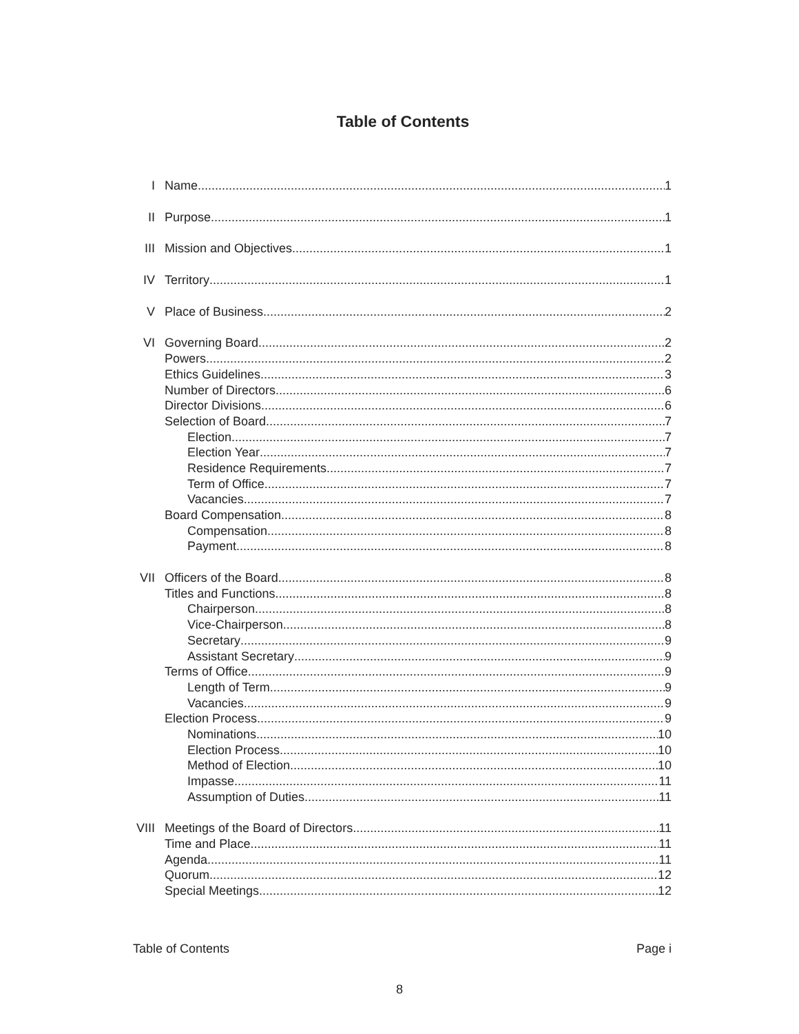Table of Contents
I Name 1
II Purpose 1
III Mission and Objectives 1
IV Territory 1
V Place of Business 2
VI Governing Board 2
Powers 2
Ethics Guidelines 3
Number of Directors 6
Director Divisions 6
Selection of Board 7
Election 7
Election Year 7
Residence Requirements 7
Term of Office 7
Vacancies 7
Board Compensation 8
Compensation 8
Payment 8
VII Officers of the Board 8
Titles and Functions 8
Chairperson 8
Vice-Chairperson 8
Secretary 9
Assistant Secretary 9
Terms of Office 9
Length of Term 9
Vacancies 9
Election Process 9
Nominations 10
Election Process 10
Method of Election 10
Impasse 11
Assumption of Duties 11
VIII Meetings of the Board of Directors 11
Time and Place 11
Agenda 11
Quorum 12
Special Meetings 12
Table of Contents Page i
8